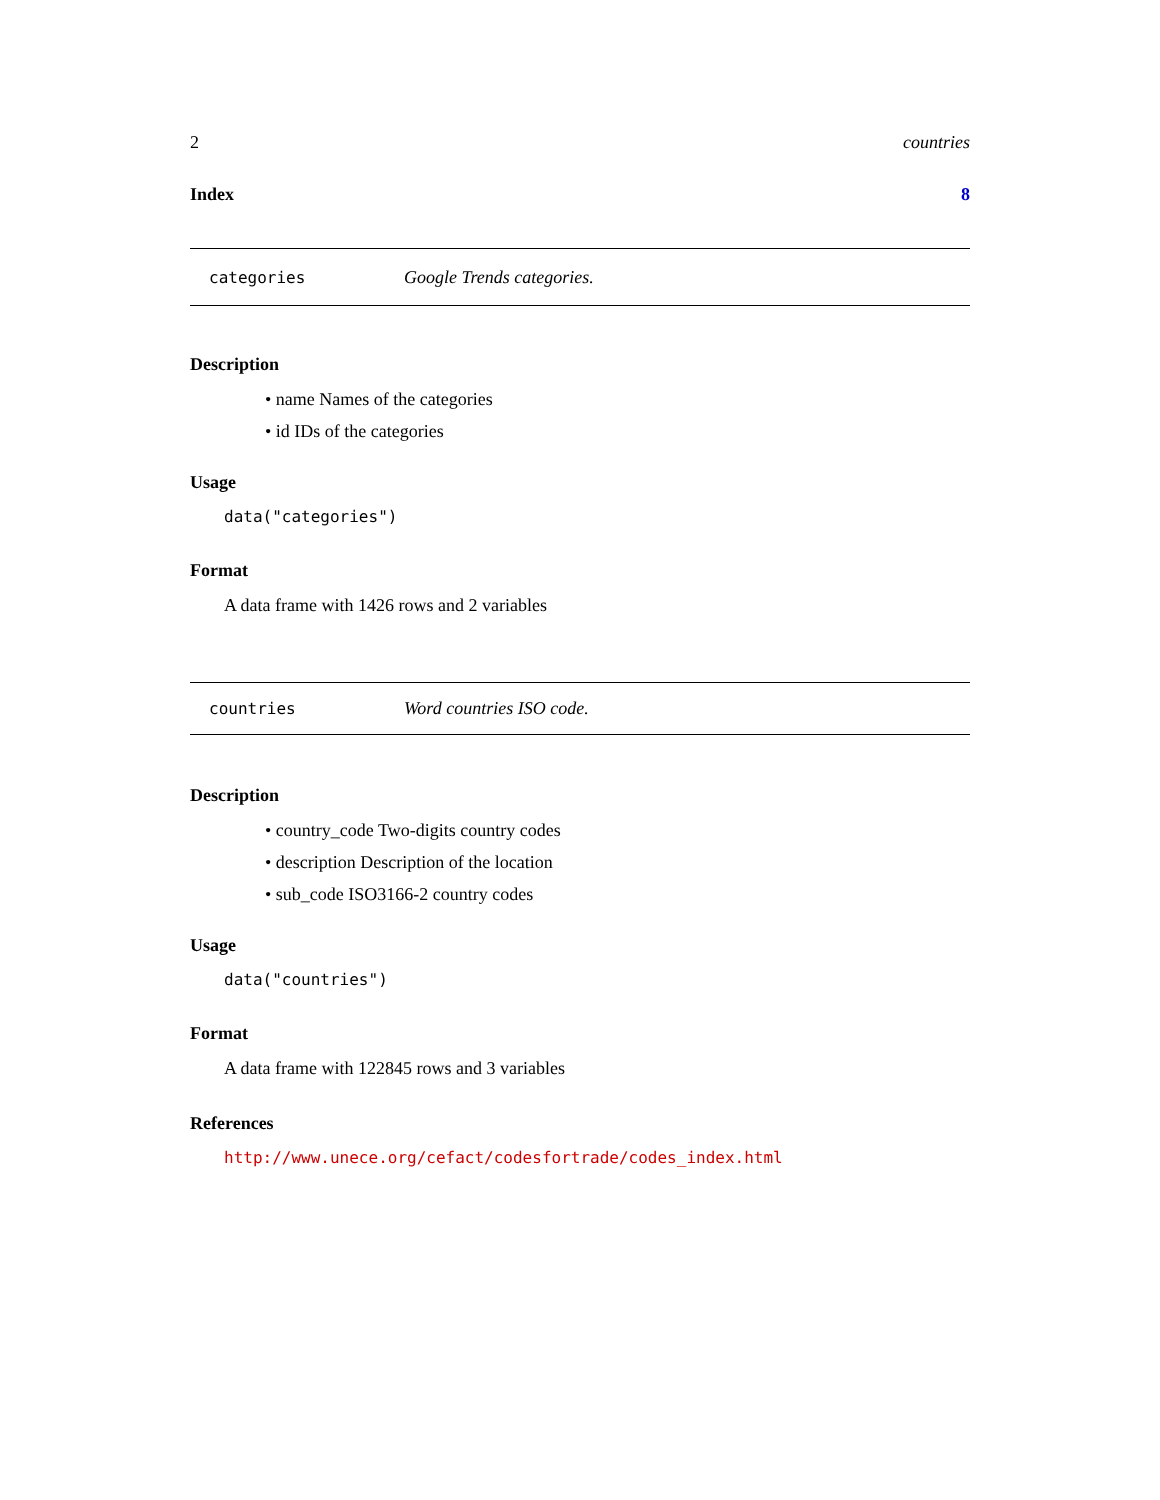2 countries
Index 8
categories Google Trends categories.
Description
• name Names of the categories
• id IDs of the categories
Usage
data("categories")
Format
A data frame with 1426 rows and 2 variables
countries Word countries ISO code.
Description
• country_code Two-digits country codes
• description Description of the location
• sub_code ISO3166-2 country codes
Usage
data("countries")
Format
A data frame with 122845 rows and 3 variables
References
http://www.unece.org/cefact/codesfortrade/codes_index.html